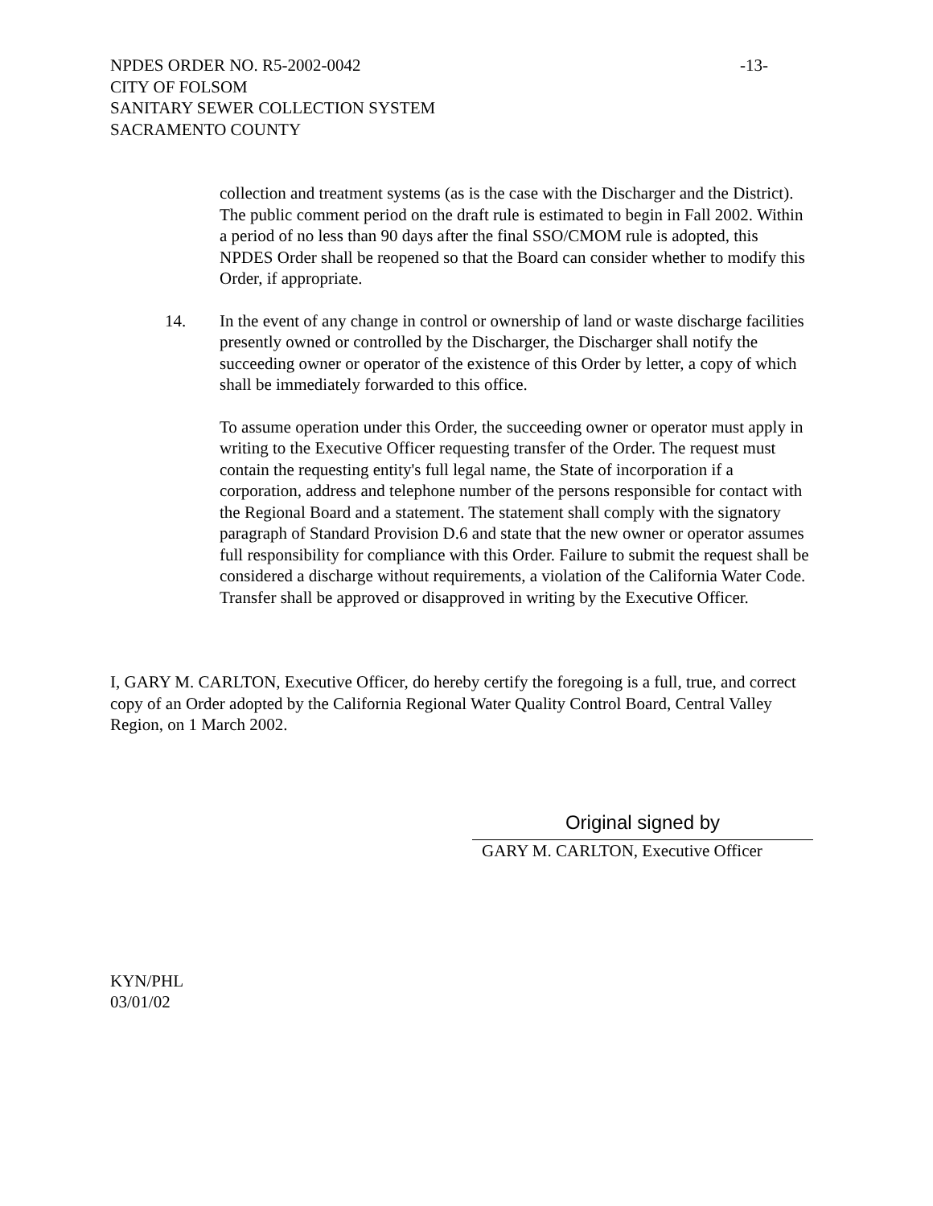NPDES ORDER NO. R5-2002-0042 -13-
CITY OF FOLSOM
SANITARY SEWER COLLECTION SYSTEM
SACRAMENTO COUNTY
collection and treatment systems (as is the case with the Discharger and the District). The public comment period on the draft rule is estimated to begin in Fall 2002. Within a period of no less than 90 days after the final SSO/CMOM rule is adopted, this NPDES Order shall be reopened so that the Board can consider whether to modify this Order, if appropriate.
14. In the event of any change in control or ownership of land or waste discharge facilities presently owned or controlled by the Discharger, the Discharger shall notify the succeeding owner or operator of the existence of this Order by letter, a copy of which shall be immediately forwarded to this office.
To assume operation under this Order, the succeeding owner or operator must apply in writing to the Executive Officer requesting transfer of the Order. The request must contain the requesting entity's full legal name, the State of incorporation if a corporation, address and telephone number of the persons responsible for contact with the Regional Board and a statement. The statement shall comply with the signatory paragraph of Standard Provision D.6 and state that the new owner or operator assumes full responsibility for compliance with this Order. Failure to submit the request shall be considered a discharge without requirements, a violation of the California Water Code. Transfer shall be approved or disapproved in writing by the Executive Officer.
I, GARY M. CARLTON, Executive Officer, do hereby certify the foregoing is a full, true, and correct copy of an Order adopted by the California Regional Water Quality Control Board, Central Valley Region, on 1 March 2002.
Original signed by
GARY M. CARLTON, Executive Officer
KYN/PHL
03/01/02